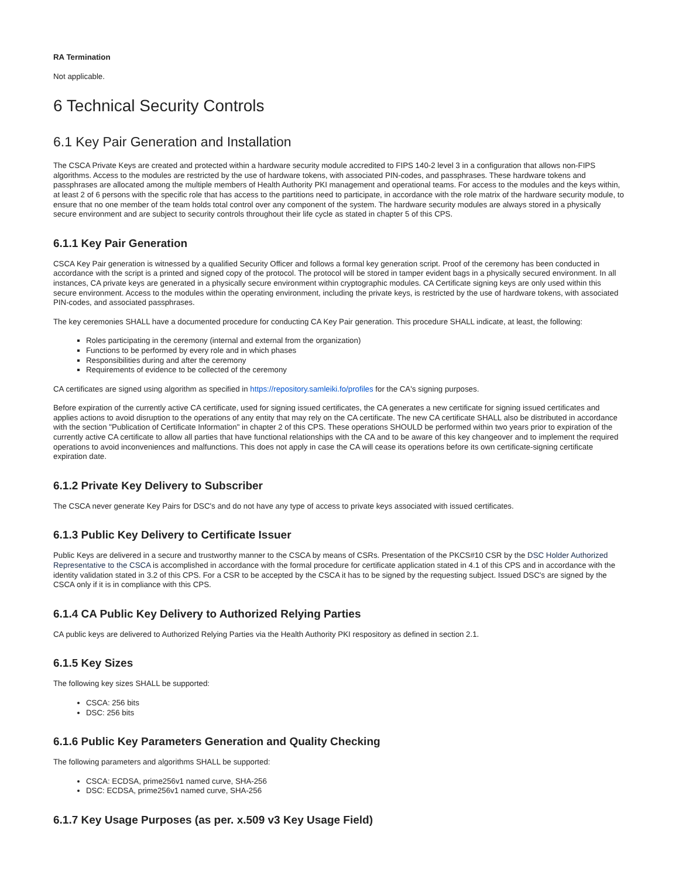RA Termination
Not applicable.
6 Technical Security Controls
6.1 Key Pair Generation and Installation
The CSCA Private Keys are created and protected within a hardware security module accredited to FIPS 140-2 level 3 in a configuration that allows non-FIPS algorithms. Access to the modules are restricted by the use of hardware tokens, with associated PIN-codes, and passphrases. These hardware tokens and passphrases are allocated among the multiple members of Health Authority PKI management and operational teams. For access to the modules and the keys within, at least 2 of 6 persons with the specific role that has access to the partitions need to participate, in accordance with the role matrix of the hardware security module, to ensure that no one member of the team holds total control over any component of the system. The hardware security modules are always stored in a physically secure environment and are subject to security controls throughout their life cycle as stated in chapter 5 of this CPS.
6.1.1 Key Pair Generation
CSCA Key Pair generation is witnessed by a qualified Security Officer and follows a formal key generation script. Proof of the ceremony has been conducted in accordance with the script is a printed and signed copy of the protocol. The protocol will be stored in tamper evident bags in a physically secured environment. In all instances, CA private keys are generated in a physically secure environment within cryptographic modules. CA Certificate signing keys are only used within this secure environment. Access to the modules within the operating environment, including the private keys, is restricted by the use of hardware tokens, with associated PIN-codes, and associated passphrases.
The key ceremonies SHALL have a documented procedure for conducting CA Key Pair generation. This procedure SHALL indicate, at least, the following:
Roles participating in the ceremony (internal and external from the organization)
Functions to be performed by every role and in which phases
Responsibilities during and after the ceremony
Requirements of evidence to be collected of the ceremony
CA certificates are signed using algorithm as specified in https://repository.samleiki.fo/profiles for the CA's signing purposes.
Before expiration of the currently active CA certificate, used for signing issued certificates, the CA generates a new certificate for signing issued certificates and applies actions to avoid disruption to the operations of any entity that may rely on the CA certificate. The new CA certificate SHALL also be distributed in accordance with the section "Publication of Certificate Information" in chapter 2 of this CPS. These operations SHOULD be performed within two years prior to expiration of the currently active CA certificate to allow all parties that have functional relationships with the CA and to be aware of this key changeover and to implement the required operations to avoid inconveniences and malfunctions. This does not apply in case the CA will cease its operations before its own certificate-signing certificate expiration date.
6.1.2 Private Key Delivery to Subscriber
The CSCA never generate Key Pairs for DSC's and do not have any type of access to private keys associated with issued certificates.
6.1.3 Public Key Delivery to Certificate Issuer
Public Keys are delivered in a secure and trustworthy manner to the CSCA by means of CSRs. Presentation of the PKCS#10 CSR by the DSC Holder Authorized Representative to the CSCA is accomplished in accordance with the formal procedure for certificate application stated in 4.1 of this CPS and in accordance with the identity validation stated in 3.2 of this CPS. For a CSR to be accepted by the CSCA it has to be signed by the requesting subject. Issued DSC's are signed by the CSCA only if it is in compliance with this CPS.
6.1.4 CA Public Key Delivery to Authorized Relying Parties
CA public keys are delivered to Authorized Relying Parties via the Health Authority PKI respository as defined in section 2.1.
6.1.5 Key Sizes
The following key sizes SHALL be supported:
CSCA: 256 bits
DSC: 256 bits
6.1.6 Public Key Parameters Generation and Quality Checking
The following parameters and algorithms SHALL be supported:
CSCA: ECDSA, prime256v1 named curve, SHA-256
DSC: ECDSA, prime256v1 named curve, SHA-256
6.1.7 Key Usage Purposes (as per. x.509 v3 Key Usage Field)